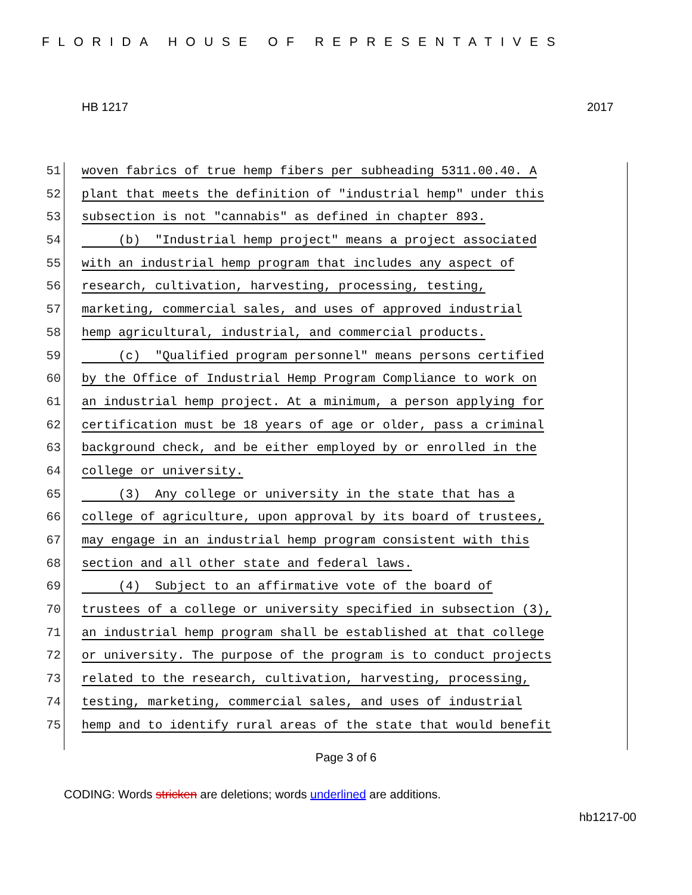FLORIDA HOUSE OF REPRESENTATIVES
HB 1217 2017
51 woven fabrics of true hemp fibers per subheading 5311.00.40. A
52 plant that meets the definition of "industrial hemp" under this
53 subsection is not "cannabis" as defined in chapter 893.
54 (b) "Industrial hemp project" means a project associated
55 with an industrial hemp program that includes any aspect of
56 research, cultivation, harvesting, processing, testing,
57 marketing, commercial sales, and uses of approved industrial
58 hemp agricultural, industrial, and commercial products.
59 (c) "Qualified program personnel" means persons certified
60 by the Office of Industrial Hemp Program Compliance to work on
61 an industrial hemp project. At a minimum, a person applying for
62 certification must be 18 years of age or older, pass a criminal
63 background check, and be either employed by or enrolled in the
64 college or university.
65 (3) Any college or university in the state that has a
66 college of agriculture, upon approval by its board of trustees,
67 may engage in an industrial hemp program consistent with this
68 section and all other state and federal laws.
69 (4) Subject to an affirmative vote of the board of
70 trustees of a college or university specified in subsection (3),
71 an industrial hemp program shall be established at that college
72 or university. The purpose of the program is to conduct projects
73 related to the research, cultivation, harvesting, processing,
74 testing, marketing, commercial sales, and uses of industrial
75 hemp and to identify rural areas of the state that would benefit
Page 3 of 6
CODING: Words stricken are deletions; words underlined are additions.
hb1217-00